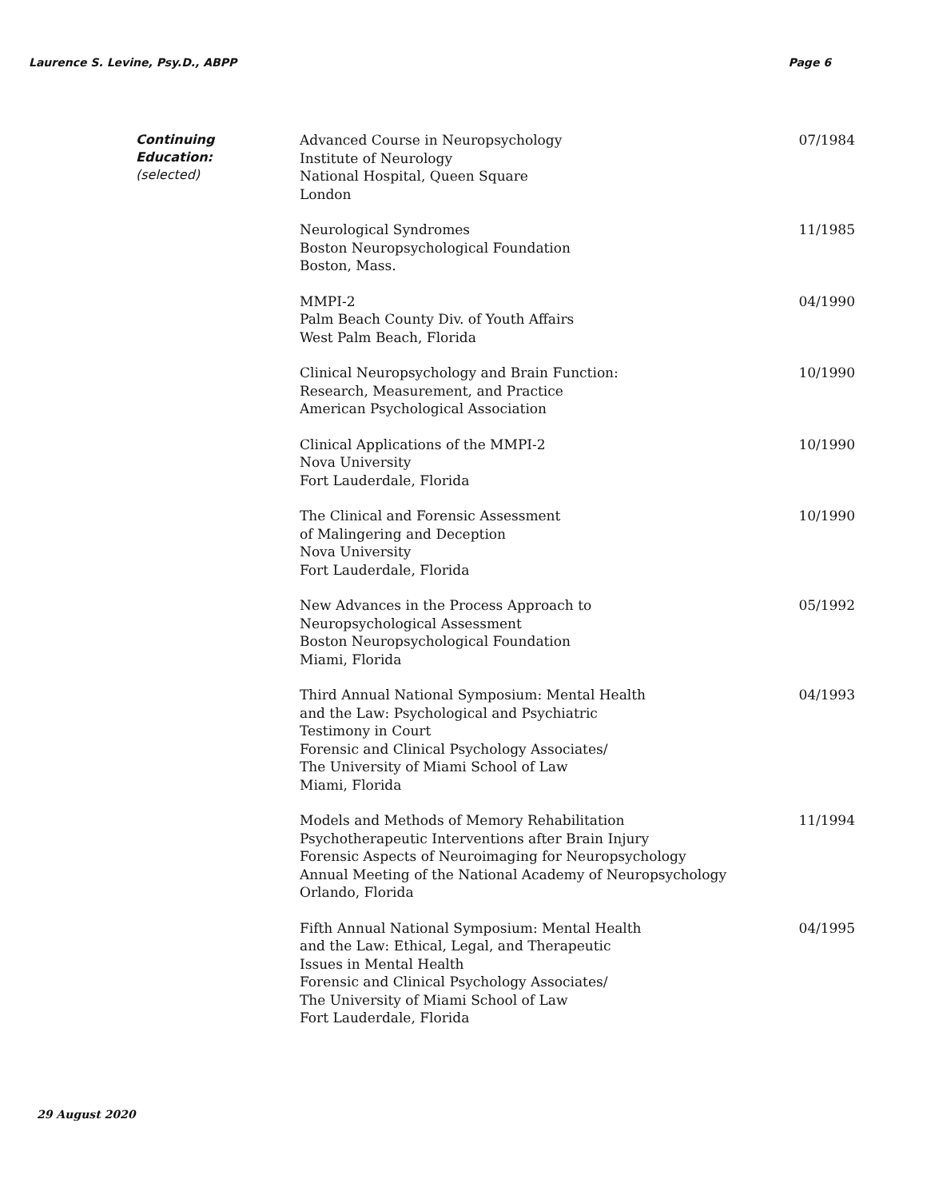Laurence S. Levine, Psy.D., ABPP
Page 6
Continuing
Education:
(selected)
Advanced Course in Neuropsychology
Institute of Neurology
National Hospital, Queen Square
London
07/1984
Neurological Syndromes
Boston Neuropsychological Foundation
Boston, Mass.
11/1985
MMPI-2
Palm Beach County Div. of Youth Affairs
West Palm Beach, Florida
04/1990
Clinical Neuropsychology and Brain Function:
Research, Measurement, and Practice
American Psychological Association
10/1990
Clinical Applications of the MMPI-2
Nova University
Fort Lauderdale, Florida
10/1990
The Clinical and Forensic Assessment
of Malingering and Deception
Nova University
Fort Lauderdale, Florida
10/1990
New Advances in the Process Approach to
Neuropsychological Assessment
Boston Neuropsychological Foundation
Miami, Florida
05/1992
Third Annual National Symposium: Mental Health
and the Law: Psychological and Psychiatric
Testimony in Court
Forensic and Clinical Psychology Associates/
The University of Miami School of Law
Miami, Florida
04/1993
Models and Methods of Memory Rehabilitation
Psychotherapeutic Interventions after Brain Injury
Forensic Aspects of Neuroimaging for Neuropsychology
Annual Meeting of the National Academy of Neuropsychology
Orlando, Florida
11/1994
Fifth Annual National Symposium: Mental Health
and the Law: Ethical, Legal, and Therapeutic
Issues in Mental Health
Forensic and Clinical Psychology Associates/
The University of Miami School of Law
Fort Lauderdale, Florida
04/1995
29 August 2020